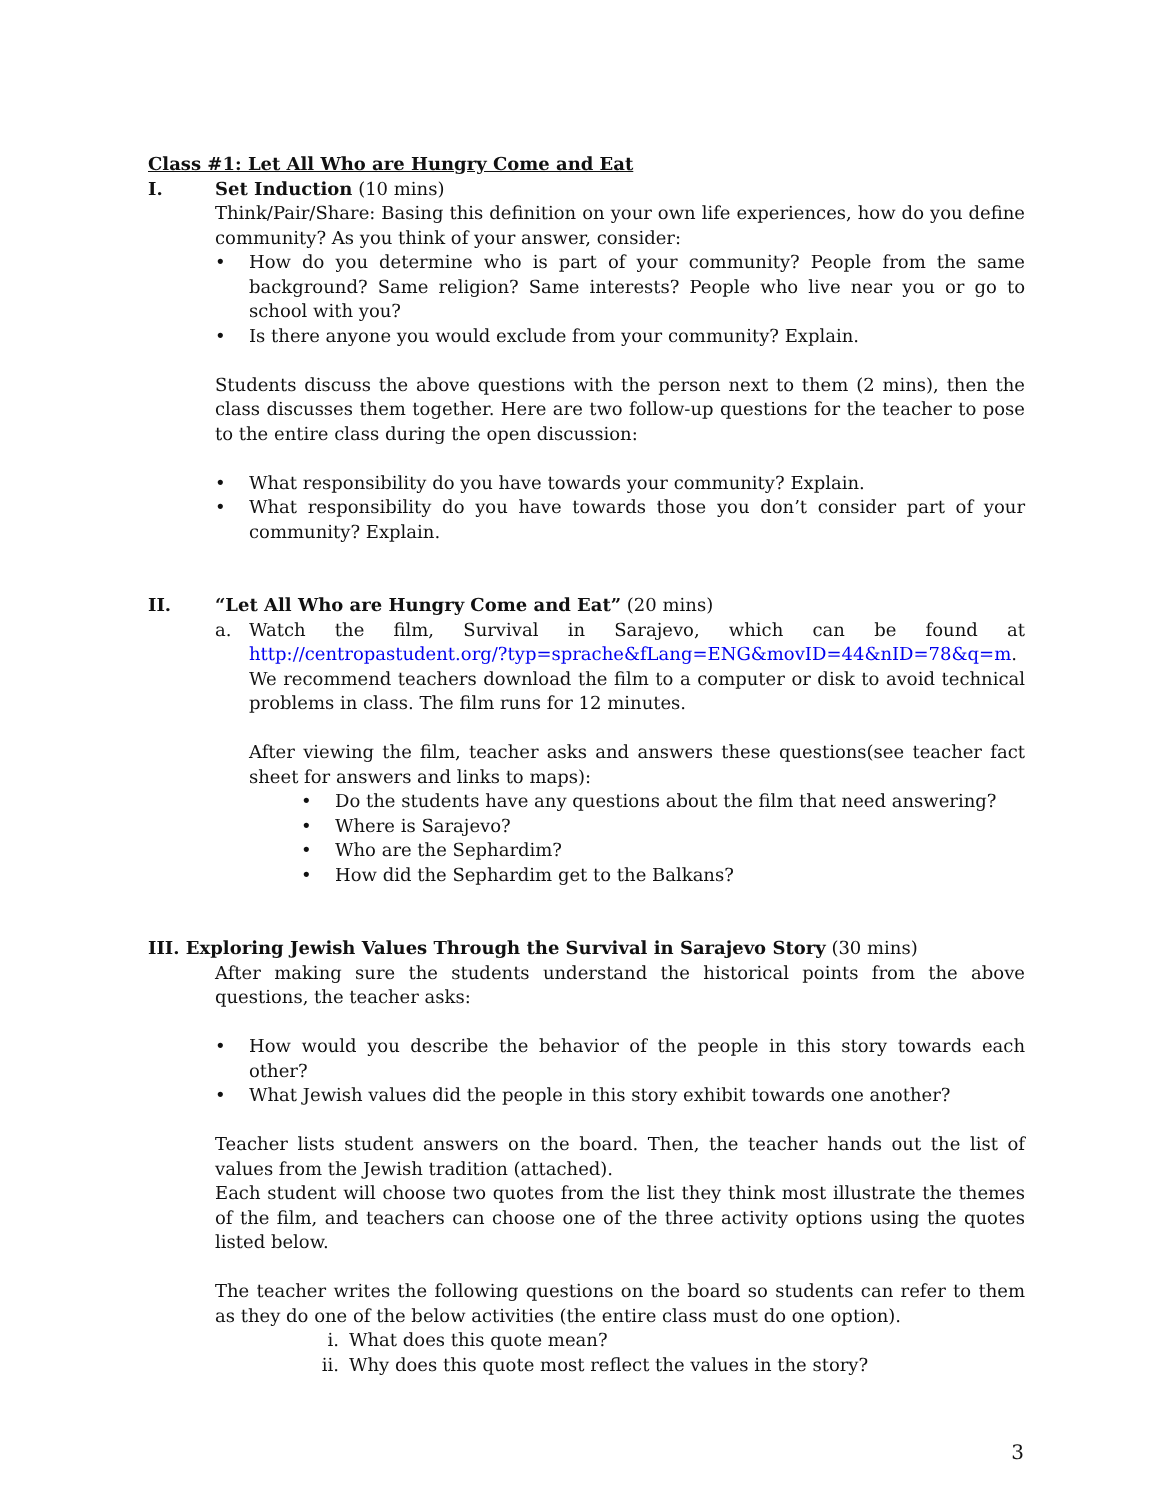Class #1: Let All Who are Hungry Come and Eat
I. Set Induction (10 mins)
Think/Pair/Share: Basing this definition on your own life experiences, how do you define community? As you think of your answer, consider:
• How do you determine who is part of your community? People from the same background? Same religion? Same interests? People who live near you or go to school with you?
• Is there anyone you would exclude from your community? Explain.
Students discuss the above questions with the person next to them (2 mins), then the class discusses them together. Here are two follow-up questions for the teacher to pose to the entire class during the open discussion:
• What responsibility do you have towards your community? Explain.
• What responsibility do you have towards those you don’t consider part of your community? Explain.
II. “Let All Who are Hungry Come and Eat” (20 mins)
a. Watch the film, Survival in Sarajevo, which can be found at http://centropastudent.org/?typ=sprache&fLang=ENG&movID=44&nID=78&q=m. We recommend teachers download the film to a computer or disk to avoid technical problems in class. The film runs for 12 minutes.
After viewing the film, teacher asks and answers these questions(see teacher fact sheet for answers and links to maps):
• Do the students have any questions about the film that need answering?
• Where is Sarajevo?
• Who are the Sephardim?
• How did the Sephardim get to the Balkans?
III. Exploring Jewish Values Through the Survival in Sarajevo Story (30 mins)
After making sure the students understand the historical points from the above questions, the teacher asks:
• How would you describe the behavior of the people in this story towards each other?
• What Jewish values did the people in this story exhibit towards one another?
Teacher lists student answers on the board. Then, the teacher hands out the list of values from the Jewish tradition (attached).
Each student will choose two quotes from the list they think most illustrate the themes of the film, and teachers can choose one of the three activity options using the quotes listed below.
The teacher writes the following questions on the board so students can refer to them as they do one of the below activities (the entire class must do one option).
i. What does this quote mean?
ii. Why does this quote most reflect the values in the story?
3